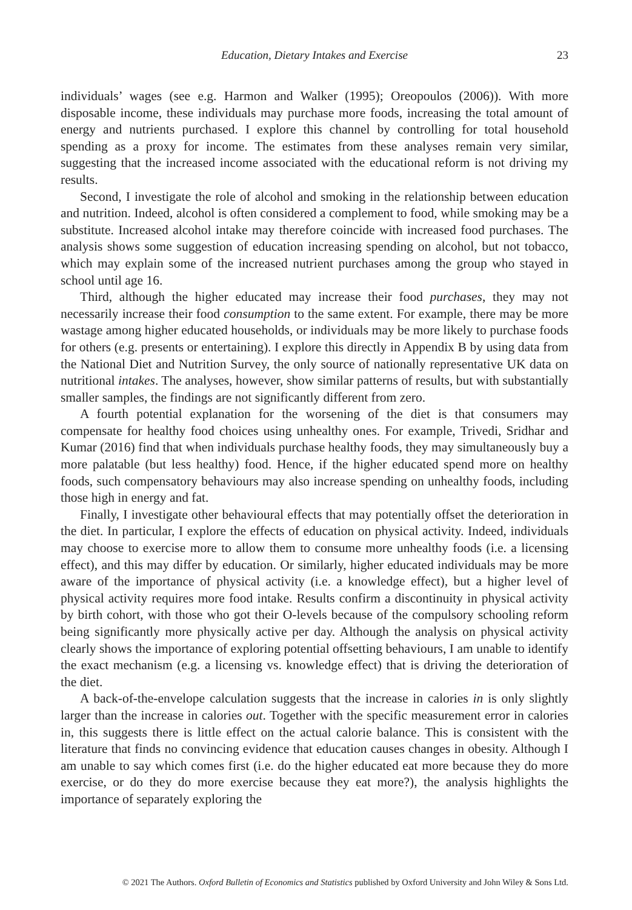Education, Dietary Intakes and Exercise
23
individuals’ wages (see e.g. Harmon and Walker (1995); Oreopoulos (2006)). With more disposable income, these individuals may purchase more foods, increasing the total amount of energy and nutrients purchased. I explore this channel by controlling for total household spending as a proxy for income. The estimates from these analyses remain very similar, suggesting that the increased income associated with the educational reform is not driving my results.
Second, I investigate the role of alcohol and smoking in the relationship between education and nutrition. Indeed, alcohol is often considered a complement to food, while smoking may be a substitute. Increased alcohol intake may therefore coincide with increased food purchases. The analysis shows some suggestion of education increasing spending on alcohol, but not tobacco, which may explain some of the increased nutrient purchases among the group who stayed in school until age 16.
Third, although the higher educated may increase their food purchases, they may not necessarily increase their food consumption to the same extent. For example, there may be more wastage among higher educated households, or individuals may be more likely to purchase foods for others (e.g. presents or entertaining). I explore this directly in Appendix B by using data from the National Diet and Nutrition Survey, the only source of nationally representative UK data on nutritional intakes. The analyses, however, show similar patterns of results, but with substantially smaller samples, the findings are not significantly different from zero.
A fourth potential explanation for the worsening of the diet is that consumers may compensate for healthy food choices using unhealthy ones. For example, Trivedi, Sridhar and Kumar (2016) find that when individuals purchase healthy foods, they may simultaneously buy a more palatable (but less healthy) food. Hence, if the higher educated spend more on healthy foods, such compensatory behaviours may also increase spending on unhealthy foods, including those high in energy and fat.
Finally, I investigate other behavioural effects that may potentially offset the deterioration in the diet. In particular, I explore the effects of education on physical activity. Indeed, individuals may choose to exercise more to allow them to consume more unhealthy foods (i.e. a licensing effect), and this may differ by education. Or similarly, higher educated individuals may be more aware of the importance of physical activity (i.e. a knowledge effect), but a higher level of physical activity requires more food intake. Results confirm a discontinuity in physical activity by birth cohort, with those who got their O-levels because of the compulsory schooling reform being significantly more physically active per day. Although the analysis on physical activity clearly shows the importance of exploring potential offsetting behaviours, I am unable to identify the exact mechanism (e.g. a licensing vs. knowledge effect) that is driving the deterioration of the diet.
A back-of-the-envelope calculation suggests that the increase in calories in is only slightly larger than the increase in calories out. Together with the specific measurement error in calories in, this suggests there is little effect on the actual calorie balance. This is consistent with the literature that finds no convincing evidence that education causes changes in obesity. Although I am unable to say which comes first (i.e. do the higher educated eat more because they do more exercise, or do they do more exercise because they eat more?), the analysis highlights the importance of separately exploring the
© 2021 The Authors. Oxford Bulletin of Economics and Statistics published by Oxford University and John Wiley & Sons Ltd.